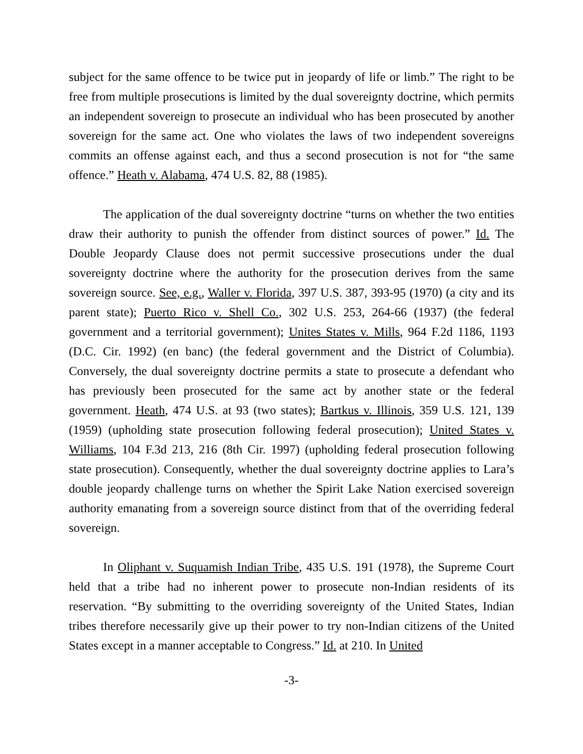subject for the same offence to be twice put in jeopardy of life or limb.” The right to be free from multiple prosecutions is limited by the dual sovereignty doctrine, which permits an independent sovereign to prosecute an individual who has been prosecuted by another sovereign for the same act. One who violates the laws of two independent sovereigns commits an offense against each, and thus a second prosecution is not for “the same offence.” Heath v. Alabama, 474 U.S. 82, 88 (1985).
The application of the dual sovereignty doctrine “turns on whether the two entities draw their authority to punish the offender from distinct sources of power.” Id. The Double Jeopardy Clause does not permit successive prosecutions under the dual sovereignty doctrine where the authority for the prosecution derives from the same sovereign source. See, e.g., Waller v. Florida, 397 U.S. 387, 393-95 (1970) (a city and its parent state); Puerto Rico v. Shell Co., 302 U.S. 253, 264-66 (1937) (the federal government and a territorial government); Unites States v. Mills, 964 F.2d 1186, 1193 (D.C. Cir. 1992) (en banc) (the federal government and the District of Columbia). Conversely, the dual sovereignty doctrine permits a state to prosecute a defendant who has previously been prosecuted for the same act by another state or the federal government. Heath, 474 U.S. at 93 (two states); Bartkus v. Illinois, 359 U.S. 121, 139 (1959) (upholding state prosecution following federal prosecution); United States v. Williams, 104 F.3d 213, 216 (8th Cir. 1997) (upholding federal prosecution following state prosecution). Consequently, whether the dual sovereignty doctrine applies to Lara’s double jeopardy challenge turns on whether the Spirit Lake Nation exercised sovereign authority emanating from a sovereign source distinct from that of the overriding federal sovereign.
In Oliphant v. Suquamish Indian Tribe, 435 U.S. 191 (1978), the Supreme Court held that a tribe had no inherent power to prosecute non-Indian residents of its reservation. “By submitting to the overriding sovereignty of the United States, Indian tribes therefore necessarily give up their power to try non-Indian citizens of the United States except in a manner acceptable to Congress.” Id. at 210. In United
-3-